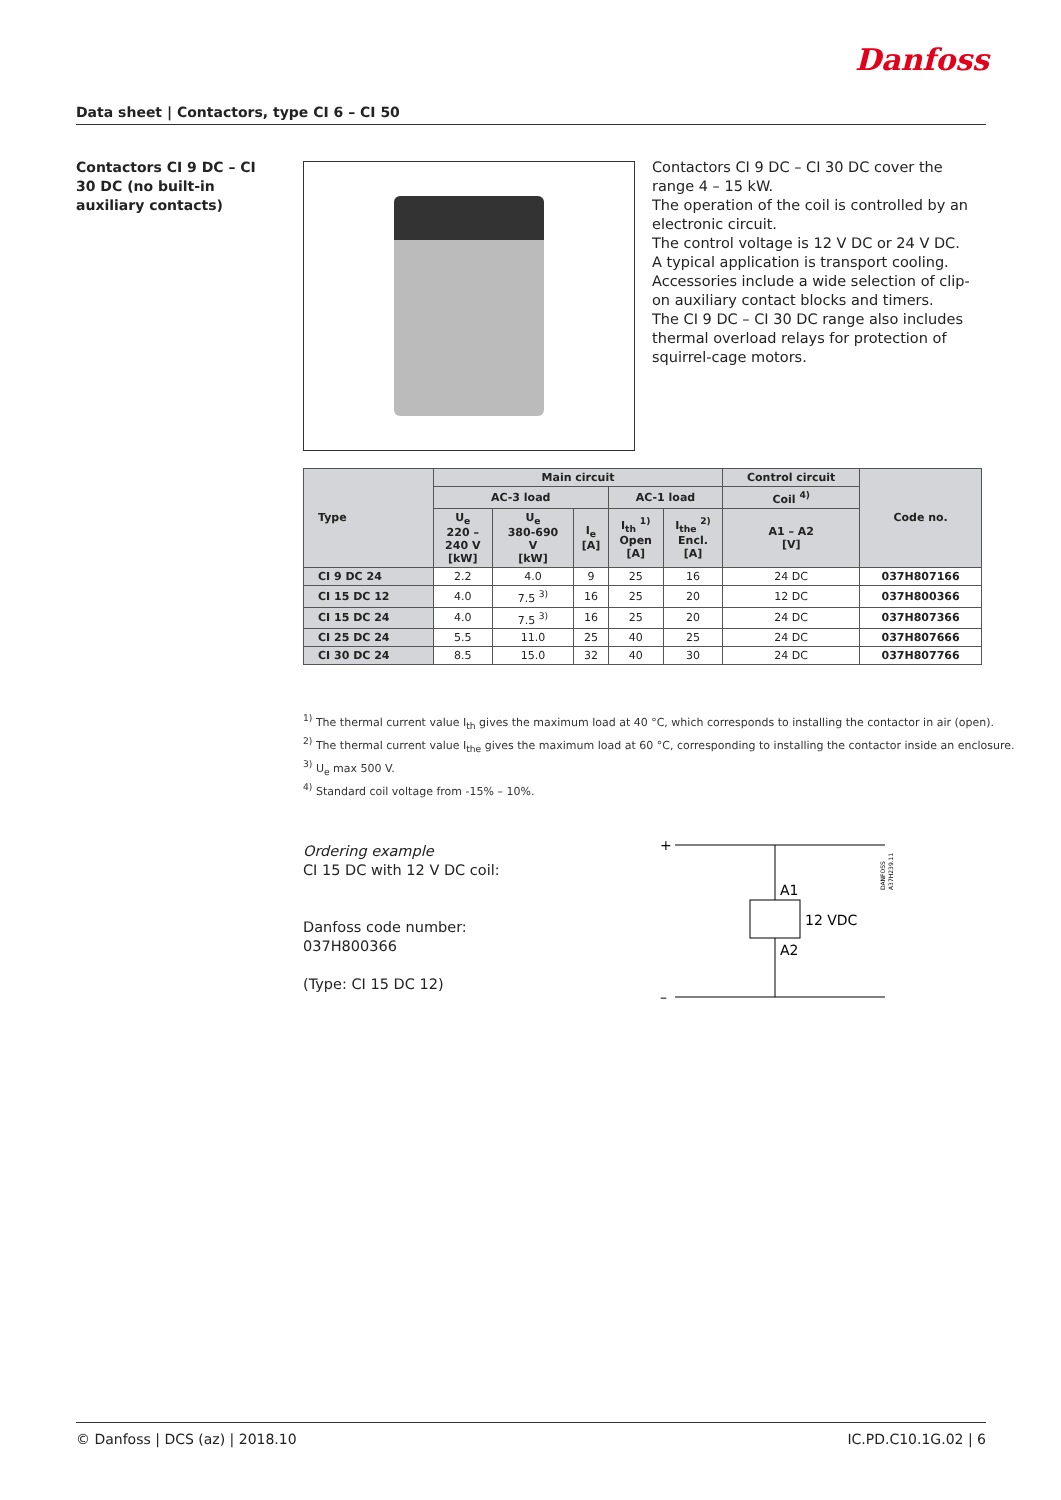Danfoss
Data sheet | Contactors, type CI 6 – CI 50
Contactors CI 9 DC – CI 30 DC (no built-in auxiliary contacts)
Contactors CI 9 DC – CI 30 DC cover the range 4 – 15 kW.
The operation of the coil is controlled by an electronic circuit.
The control voltage is 12 V DC or 24 V DC.
A typical application is transport cooling.
Accessories include a wide selection of clip-on auxiliary contact blocks and timers.
The CI 9 DC – CI 30 DC range also includes thermal overload relays for protection of squirrel-cage motors.
| Type | Main circuit | | | | | Control circuit | Code no. |
| --- | --- | --- | --- | --- | --- | --- | --- |
| | AC-3 load | | | AC-1 load | | Coil <sup>4)</sup> | |
| | U<sub>e</sub> 220 – 240 V [kW] | U<sub>e</sub> 380-690 V [kW] | I<sub>e</sub> [A] | I<sub>th</sub> <sup>1)</sup> Open [A] | I<sub>the</sub> <sup>2)</sup> Encl. [A] | A1 – A2 [V] | |
| CI 9 DC 24 | 2.2 | 4.0 | 9 | 25 | 16 | 24 DC | 037H807166 |
| CI 15 DC 12 | 4.0 | 7.5 <sup>3)</sup> | 16 | 25 | 20 | 12 DC | 037H800366 |
| CI 15 DC 24 | 4.0 | 7.5 <sup>3)</sup> | 16 | 25 | 20 | 24 DC | 037H807366 |
| CI 25 DC 24 | 5.5 | 11.0 | 25 | 40 | 25 | 24 DC | 037H807666 |
| CI 30 DC 24 | 8.5 | 15.0 | 32 | 40 | 30 | 24 DC | 037H807766 |
<sup>1)</sup> The thermal current value I<sub>th</sub> gives the maximum load at 40 °C, which corresponds to installing the contactor in air (open).
<sup>2)</sup> The thermal current value I<sub>the</sub> gives the maximum load at 60 °C, corresponding to installing the contactor inside an enclosure.
<sup>3)</sup> U<sub>e</sub> max 500 V.
<sup>4)</sup> Standard coil voltage from -15% – 10%.
Ordering example
CI 15 DC with 12 V DC coil:
Danfoss code number:
037H800366
(Type: CI 15 DC 12)
+
A1
12 VDC
A2
–
DANFOSS
A37H239.11
© Danfoss | DCS (az) | 2018.10 IC.PD.C10.1G.02 | 6